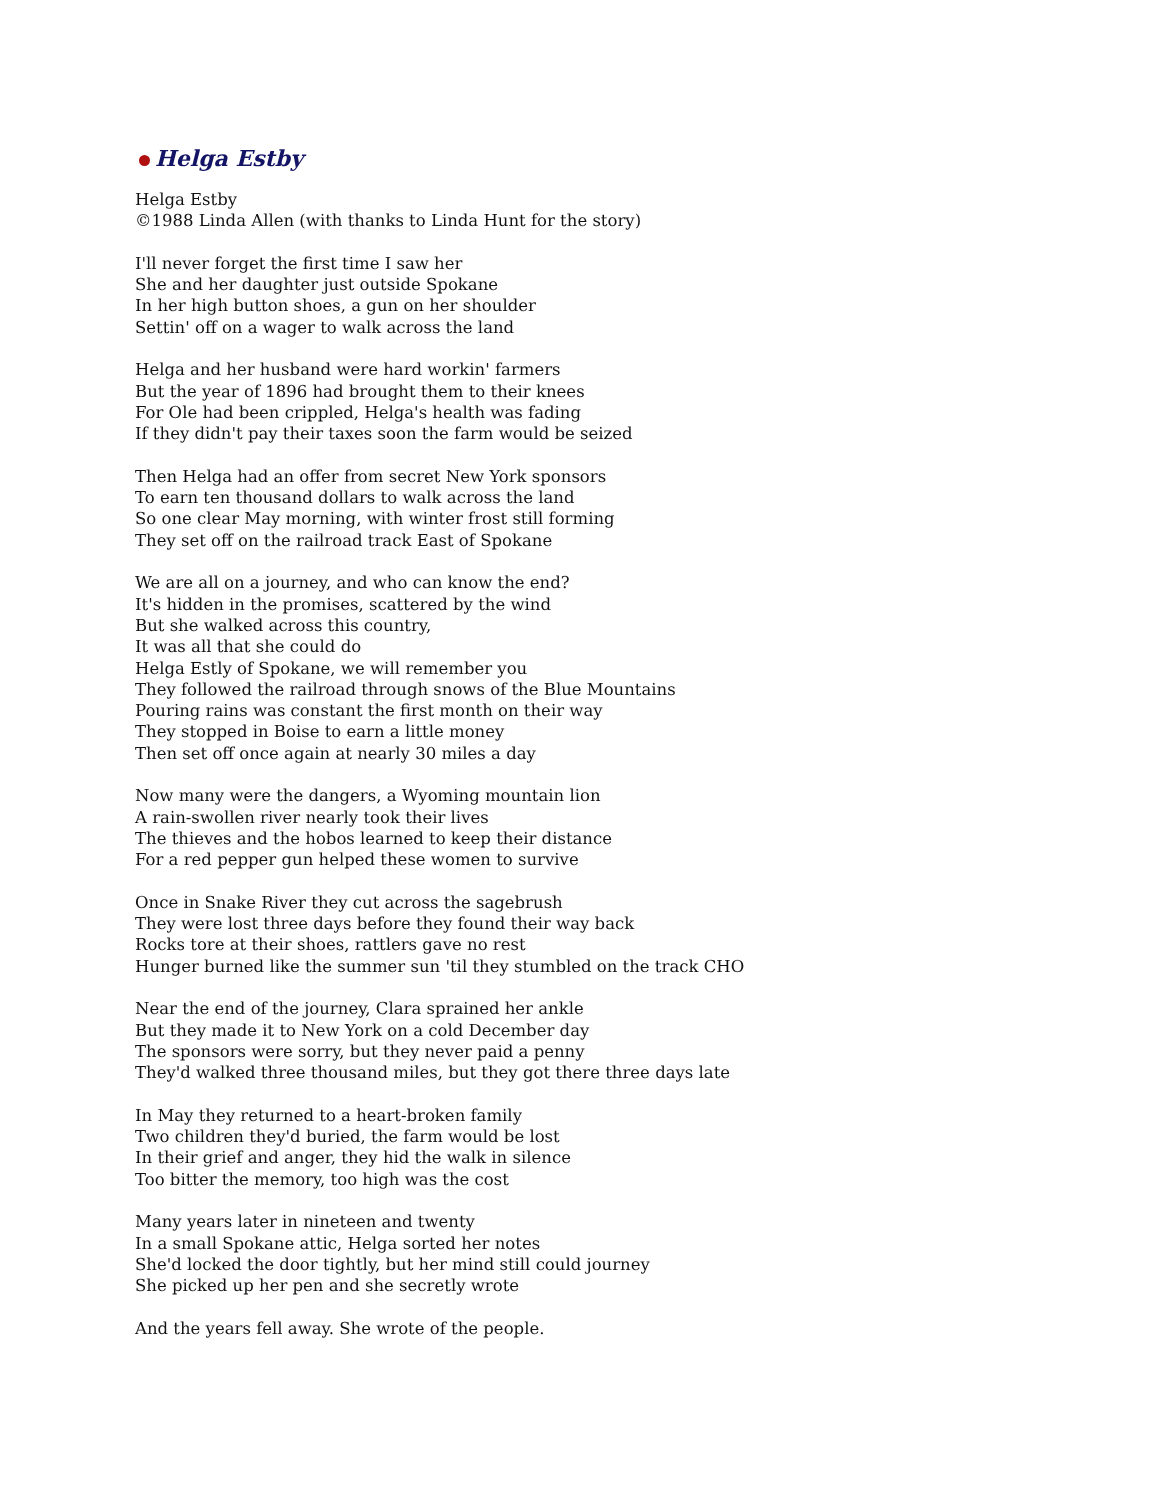Helga Estby
Helga Estby
©1988 Linda Allen (with thanks to Linda Hunt for the story)
I'll never forget the first time I saw her
She and her daughter just outside Spokane
In her high button shoes, a gun on her shoulder
Settin' off on a wager to walk across the land
Helga and her husband were hard workin' farmers
But the year of 1896 had brought them to their knees
For Ole had been crippled, Helga's health was fading
If they didn't pay their taxes soon the farm would be seized
Then Helga had an offer from secret New York sponsors
To earn ten thousand dollars to walk across the land
So one clear May morning, with winter frost still forming
They set off on the railroad track East of Spokane
We are all on a journey, and who can know the end?
It's hidden in the promises, scattered by the wind
But she walked across this country,
It was all that she could do
Helga Estly of Spokane, we will remember you
They followed the railroad through snows of the Blue Mountains
Pouring rains was constant the first month on their way
They stopped in Boise to earn a little money
Then set off once again at nearly 30 miles a day
Now many were the dangers, a Wyoming mountain lion
A rain-swollen river nearly took their lives
The thieves and the hobos learned to keep their distance
For a red pepper gun helped these women to survive
Once in Snake River they cut across the sagebrush
They were lost three days before they found their way back
Rocks tore at their shoes, rattlers gave no rest
Hunger burned like the summer sun 'til they stumbled on the track CHO
Near the end of the journey, Clara sprained her ankle
But they made it to New York on a cold December day
The sponsors were sorry, but they never paid a penny
They'd walked three thousand miles, but they got there three days late
In May they returned to a heart-broken family
Two children they'd buried, the farm would be lost
In their grief and anger, they hid the walk in silence
Too bitter the memory, too high was the cost
Many years later in nineteen and twenty
In a small Spokane attic, Helga sorted her notes
She'd locked the door tightly, but her mind still could journey
She picked up her pen and she secretly wrote
And the years fell away. She wrote of the people.